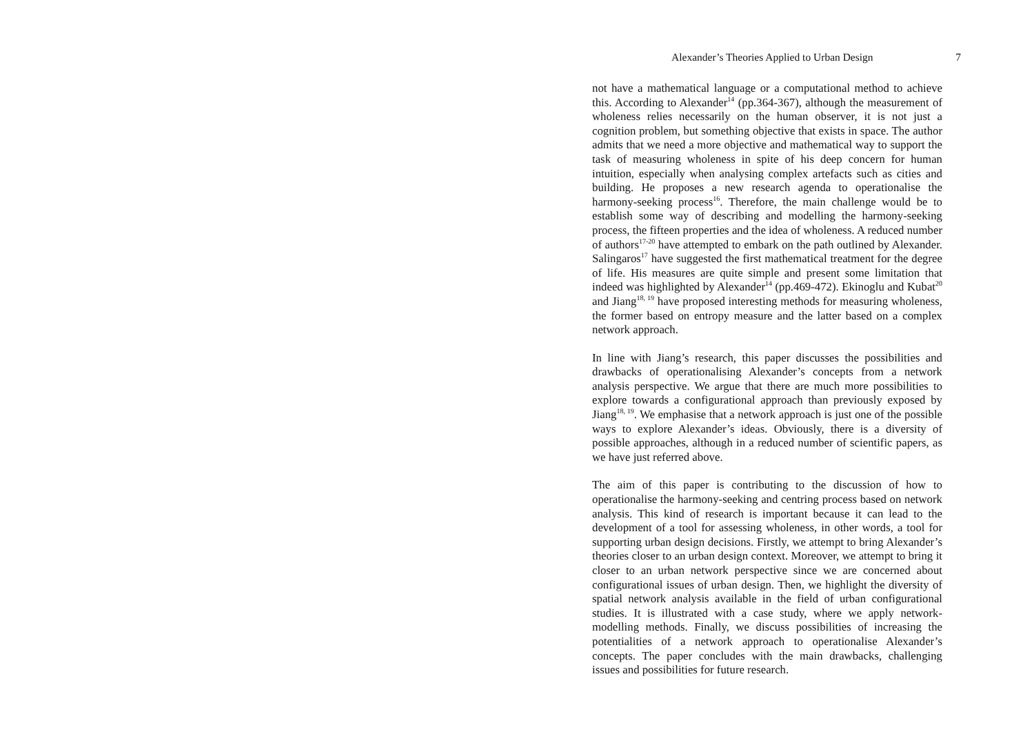Alexander’s Theories Applied to Urban Design 7
not have a mathematical language or a computational method to achieve this. According to Alexander<sup>14</sup> (pp.364-367), although the measurement of wholeness relies necessarily on the human observer, it is not just a cognition problem, but something objective that exists in space. The author admits that we need a more objective and mathematical way to support the task of measuring wholeness in spite of his deep concern for human intuition, especially when analysing complex artefacts such as cities and building. He proposes a new research agenda to operationalise the harmony-seeking process<sup>16</sup>. Therefore, the main challenge would be to establish some way of describing and modelling the harmony-seeking process, the fifteen properties and the idea of wholeness. A reduced number of authors<sup>17-20</sup> have attempted to embark on the path outlined by Alexander. Salingaros<sup>17</sup> have suggested the first mathematical treatment for the degree of life. His measures are quite simple and present some limitation that indeed was highlighted by Alexander<sup>14</sup> (pp.469-472). Ekinoglu and Kubat<sup>20</sup> and Jiang<sup>18, 19</sup> have proposed interesting methods for measuring wholeness, the former based on entropy measure and the latter based on a complex network approach.
In line with Jiang’s research, this paper discusses the possibilities and drawbacks of operationalising Alexander’s concepts from a network analysis perspective. We argue that there are much more possibilities to explore towards a configurational approach than previously exposed by Jiang<sup>18, 19</sup>. We emphasise that a network approach is just one of the possible ways to explore Alexander’s ideas. Obviously, there is a diversity of possible approaches, although in a reduced number of scientific papers, as we have just referred above.
The aim of this paper is contributing to the discussion of how to operationalise the harmony-seeking and centring process based on network analysis. This kind of research is important because it can lead to the development of a tool for assessing wholeness, in other words, a tool for supporting urban design decisions. Firstly, we attempt to bring Alexander’s theories closer to an urban design context. Moreover, we attempt to bring it closer to an urban network perspective since we are concerned about configurational issues of urban design. Then, we highlight the diversity of spatial network analysis available in the field of urban configurational studies. It is illustrated with a case study, where we apply network-modelling methods. Finally, we discuss possibilities of increasing the potentialities of a network approach to operationalise Alexander’s concepts. The paper concludes with the main drawbacks, challenging issues and possibilities for future research.